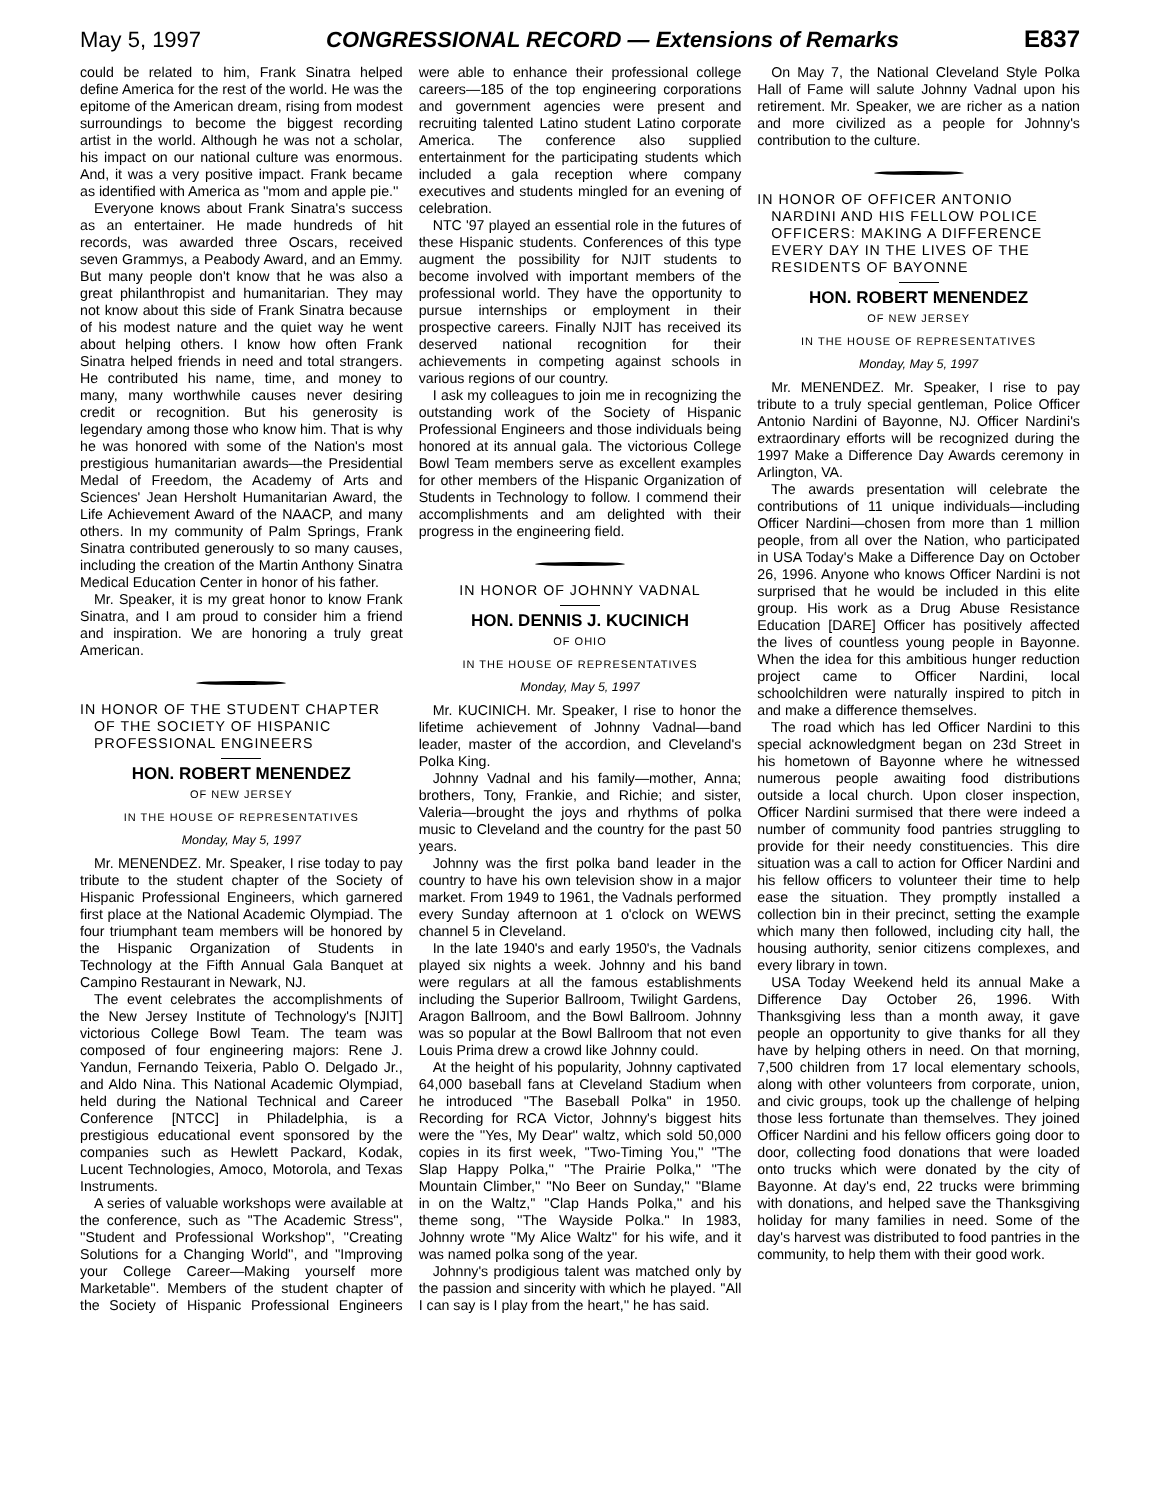May 5, 1997 CONGRESSIONAL RECORD — Extensions of Remarks E837
could be related to him, Frank Sinatra helped define America for the rest of the world. He was the epitome of the American dream, rising from modest surroundings to become the biggest recording artist in the world. Although he was not a scholar, his impact on our national culture was enormous. And, it was a very positive impact. Frank became as identified with America as ''mom and apple pie.''
Everyone knows about Frank Sinatra's success as an entertainer. He made hundreds of hit records, was awarded three Oscars, received seven Grammys, a Peabody Award, and an Emmy. But many people don't know that he was also a great philanthropist and humanitarian. They may not know about this side of Frank Sinatra because of his modest nature and the quiet way he went about helping others. I know how often Frank Sinatra helped friends in need and total strangers. He contributed his name, time, and money to many, many worthwhile causes never desiring credit or recognition. But his generosity is legendary among those who know him. That is why he was honored with some of the Nation's most prestigious humanitarian awards—the Presidential Medal of Freedom, the Academy of Arts and Sciences' Jean Hersholt Humanitarian Award, the Life Achievement Award of the NAACP, and many others. In my community of Palm Springs, Frank Sinatra contributed generously to so many causes, including the creation of the Martin Anthony Sinatra Medical Education Center in honor of his father.
Mr. Speaker, it is my great honor to know Frank Sinatra, and I am proud to consider him a friend and inspiration. We are honoring a truly great American.
IN HONOR OF THE STUDENT CHAPTER OF THE SOCIETY OF HISPANIC PROFESSIONAL ENGINEERS
HON. ROBERT MENENDEZ
OF NEW JERSEY
IN THE HOUSE OF REPRESENTATIVES
Monday, May 5, 1997
Mr. MENENDEZ. Mr. Speaker, I rise today to pay tribute to the student chapter of the Society of Hispanic Professional Engineers, which garnered first place at the National Academic Olympiad. The four triumphant team members will be honored by the Hispanic Organization of Students in Technology at the Fifth Annual Gala Banquet at Campino Restaurant in Newark, NJ.
The event celebrates the accomplishments of the New Jersey Institute of Technology's [NJIT] victorious College Bowl Team. The team was composed of four engineering majors: Rene J. Yandun, Fernando Teixeria, Pablo O. Delgado Jr., and Aldo Nina. This National Academic Olympiad, held during the National Technical and Career Conference [NTCC] in Philadelphia, is a prestigious educational event sponsored by the companies such as Hewlett Packard, Kodak, Lucent Technologies, Amoco, Motorola, and Texas Instruments.
A series of valuable workshops were available at the conference, such as ''The Academic Stress'', ''Student and Professional Workshop'', ''Creating Solutions for a Changing World'', and ''Improving your College Career—Making yourself more Marketable''. Members of the student chapter of the Society of Hispanic Professional Engineers were able to enhance their professional college careers—185 of the top engineering corporations and government agencies were present and recruiting talented Latino student Latino corporate America. The conference also supplied entertainment for the participating students which included a gala reception where company executives and students mingled for an evening of celebration.
NTC '97 played an essential role in the futures of these Hispanic students. Conferences of this type augment the possibility for NJIT students to become involved with important members of the professional world. They have the opportunity to pursue internships or employment in their prospective careers. Finally NJIT has received its deserved national recognition for their achievements in competing against schools in various regions of our country.
I ask my colleagues to join me in recognizing the outstanding work of the Society of Hispanic Professional Engineers and those individuals being honored at its annual gala. The victorious College Bowl Team members serve as excellent examples for other members of the Hispanic Organization of Students in Technology to follow. I commend their accomplishments and am delighted with their progress in the engineering field.
IN HONOR OF JOHNNY VADNAL
HON. DENNIS J. KUCINICH
OF OHIO
IN THE HOUSE OF REPRESENTATIVES
Monday, May 5, 1997
Mr. KUCINICH. Mr. Speaker, I rise to honor the lifetime achievement of Johnny Vadnal—band leader, master of the accordion, and Cleveland's Polka King.
Johnny Vadnal and his family—mother, Anna; brothers, Tony, Frankie, and Richie; and sister, Valeria—brought the joys and rhythms of polka music to Cleveland and the country for the past 50 years.
Johnny was the first polka band leader in the country to have his own television show in a major market. From 1949 to 1961, the Vadnals performed every Sunday afternoon at 1 o'clock on WEWS channel 5 in Cleveland.
In the late 1940's and early 1950's, the Vadnals played six nights a week. Johnny and his band were regulars at all the famous establishments including the Superior Ballroom, Twilight Gardens, Aragon Ballroom, and the Bowl Ballroom. Johnny was so popular at the Bowl Ballroom that not even Louis Prima drew a crowd like Johnny could.
At the height of his popularity, Johnny captivated 64,000 baseball fans at Cleveland Stadium when he introduced ''The Baseball Polka'' in 1950. Recording for RCA Victor, Johnny's biggest hits were the ''Yes, My Dear'' waltz, which sold 50,000 copies in its first week, ''Two-Timing You,'' ''The Slap Happy Polka,'' ''The Prairie Polka,'' ''The Mountain Climber,'' ''No Beer on Sunday,'' ''Blame in on the Waltz,'' ''Clap Hands Polka,'' and his theme song, ''The Wayside Polka.'' In 1983, Johnny wrote ''My Alice Waltz'' for his wife, and it was named polka song of the year.
Johnny's prodigious talent was matched only by the passion and sincerity with which he played. ''All I can say is I play from the heart,'' he has said.
On May 7, the National Cleveland Style Polka Hall of Fame will salute Johnny Vadnal upon his retirement. Mr. Speaker, we are richer as a nation and more civilized as a people for Johnny's contribution to the culture.
IN HONOR OF OFFICER ANTONIO NARDINI AND HIS FELLOW POLICE OFFICERS: MAKING A DIFFERENCE EVERY DAY IN THE LIVES OF THE RESIDENTS OF BAYONNE
HON. ROBERT MENENDEZ
OF NEW JERSEY
IN THE HOUSE OF REPRESENTATIVES
Monday, May 5, 1997
Mr. MENENDEZ. Mr. Speaker, I rise to pay tribute to a truly special gentleman, Police Officer Antonio Nardini of Bayonne, NJ. Officer Nardini's extraordinary efforts will be recognized during the 1997 Make a Difference Day Awards ceremony in Arlington, VA.
The awards presentation will celebrate the contributions of 11 unique individuals—including Officer Nardini—chosen from more than 1 million people, from all over the Nation, who participated in USA Today's Make a Difference Day on October 26, 1996. Anyone who knows Officer Nardini is not surprised that he would be included in this elite group. His work as a Drug Abuse Resistance Education [DARE] Officer has positively affected the lives of countless young people in Bayonne. When the idea for this ambitious hunger reduction project came to Officer Nardini, local schoolchildren were naturally inspired to pitch in and make a difference themselves.
The road which has led Officer Nardini to this special acknowledgment began on 23d Street in his hometown of Bayonne where he witnessed numerous people awaiting food distributions outside a local church. Upon closer inspection, Officer Nardini surmised that there were indeed a number of community food pantries struggling to provide for their needy constituencies. This dire situation was a call to action for Officer Nardini and his fellow officers to volunteer their time to help ease the situation. They promptly installed a collection bin in their precinct, setting the example which many then followed, including city hall, the housing authority, senior citizens complexes, and every library in town.
USA Today Weekend held its annual Make a Difference Day October 26, 1996. With Thanksgiving less than a month away, it gave people an opportunity to give thanks for all they have by helping others in need. On that morning, 7,500 children from 17 local elementary schools, along with other volunteers from corporate, union, and civic groups, took up the challenge of helping those less fortunate than themselves. They joined Officer Nardini and his fellow officers going door to door, collecting food donations that were loaded onto trucks which were donated by the city of Bayonne. At day's end, 22 trucks were brimming with donations, and helped save the Thanksgiving holiday for many families in need. Some of the day's harvest was distributed to food pantries in the community, to help them with their good work.